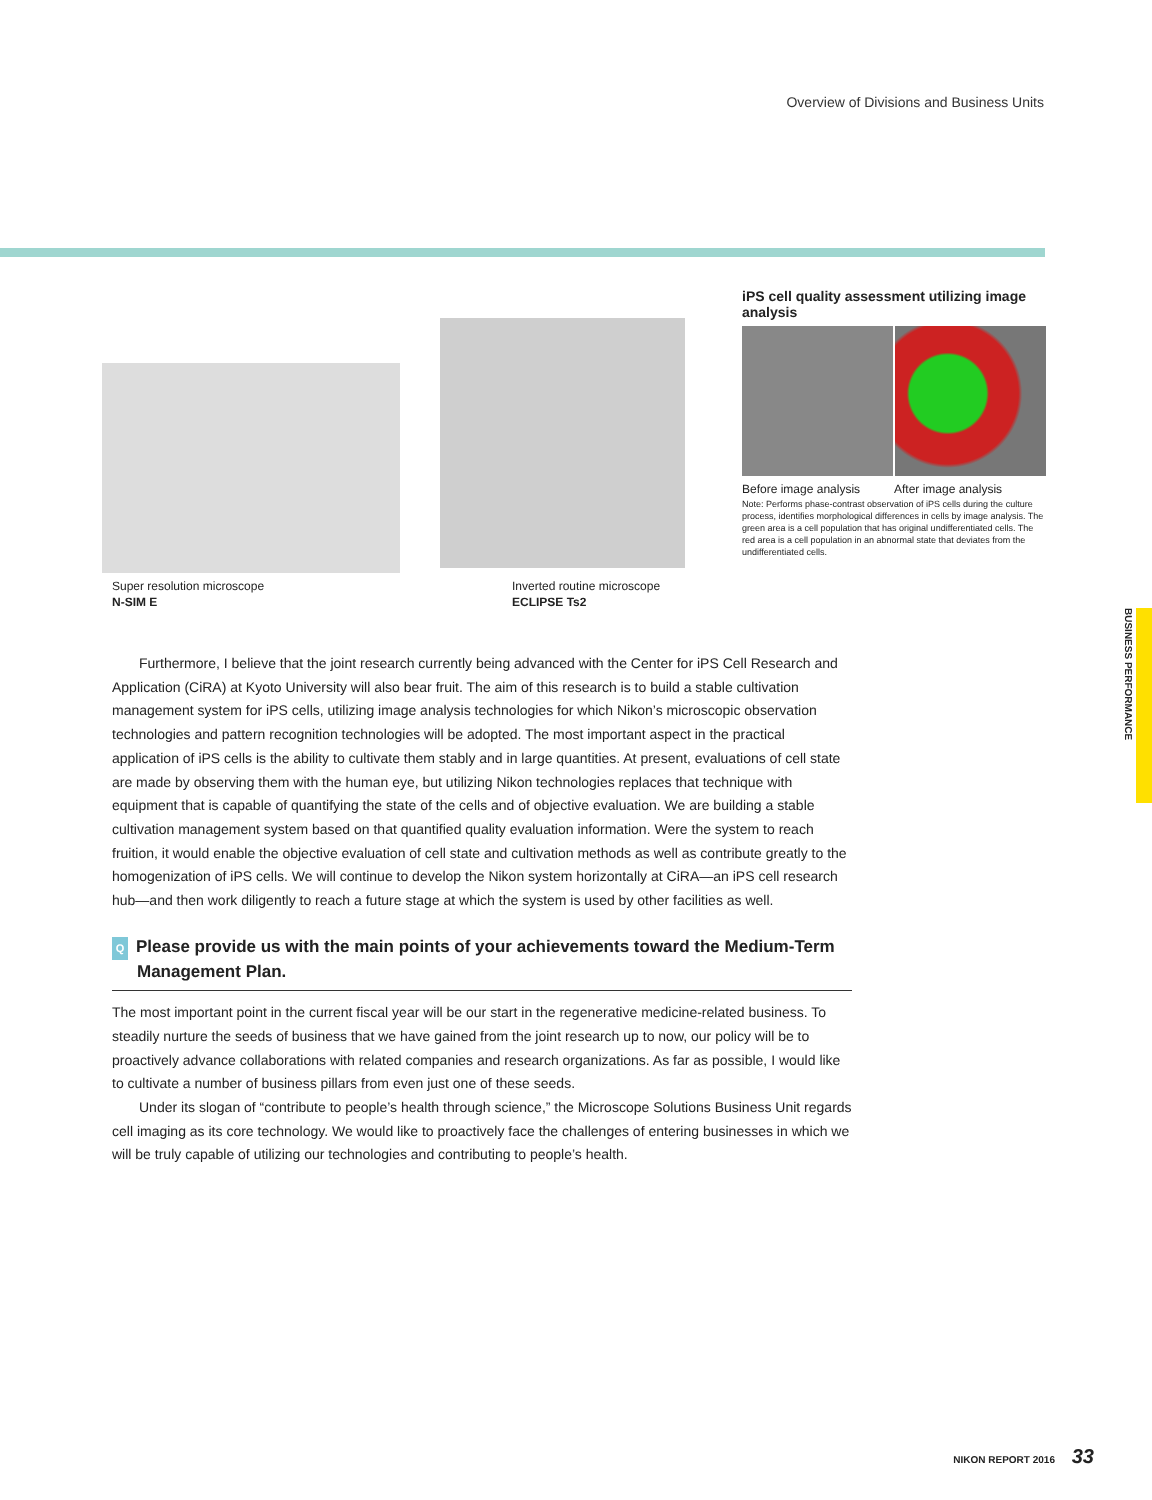Overview of Divisions and Business Units
BUSINESS PERFORMANCE
Super resolution microscope
N-SIM E
Inverted routine microscope
ECLIPSE Ts2
iPS cell quality assessment utilizing image analysis
Before image analysis After image analysis
Note: Performs phase-contrast observation of iPS cells during the culture process, identifies morphological differences in cells by image analysis. The green area is a cell population that has original undifferentiated cells. The red area is a cell population in an abnormal state that deviates from the undifferentiated cells.
Furthermore, I believe that the joint research currently being advanced with the Center for iPS Cell Research and Application (CiRA) at Kyoto University will also bear fruit. The aim of this research is to build a stable cultivation management system for iPS cells, utilizing image analysis technologies for which Nikon’s microscopic observation technologies and pattern recognition technologies will be adopted. The most important aspect in the practical application of iPS cells is the ability to cultivate them stably and in large quantities. At present, evaluations of cell state are made by observing them with the human eye, but utilizing Nikon technologies replaces that technique with equipment that is capable of quantifying the state of the cells and of objective evaluation. We are building a stable cultivation management system based on that quantified quality evaluation information. Were the system to reach fruition, it would enable the objective evaluation of cell state and cultivation methods as well as contribute greatly to the homogenization of iPS cells. We will continue to develop the Nikon system horizontally at CiRA—an iPS cell research hub—and then work diligently to reach a future stage at which the system is used by other facilities as well.
Q Please provide us with the main points of your achievements toward the Medium-Term Management Plan.
The most important point in the current fiscal year will be our start in the regenerative medicine-related business. To steadily nurture the seeds of business that we have gained from the joint research up to now, our policy will be to proactively advance collaborations with related companies and research organizations. As far as possible, I would like to cultivate a number of business pillars from even just one of these seeds.
Under its slogan of “contribute to people’s health through science,” the Microscope Solutions Business Unit regards cell imaging as its core technology. We would like to proactively face the challenges of entering businesses in which we will be truly capable of utilizing our technologies and contributing to people’s health.
NIKON REPORT 2016 33